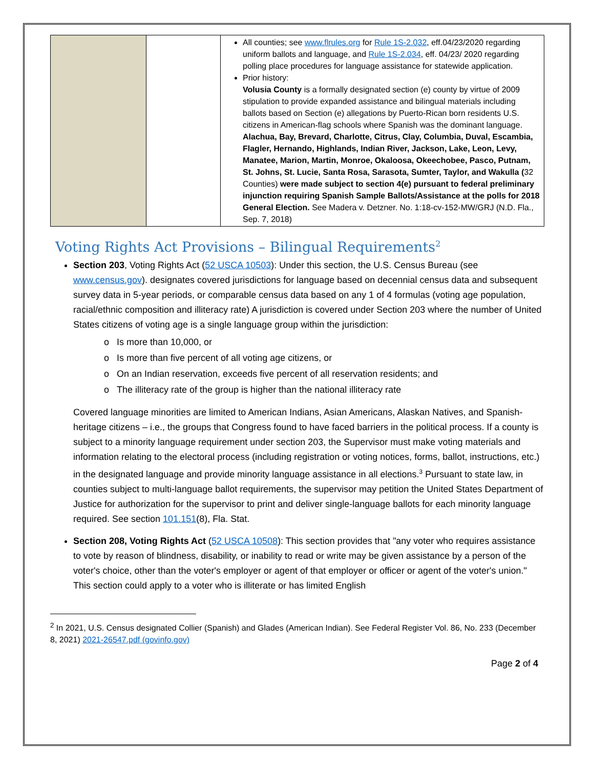| | | All counties; see www.flrules.org for Rule 1S-2.032 , eff.04/23/2020 regarding uniform ballots and language, and Rule 1S-2.034 , eff. 04/23/ 2020 regarding polling place procedures for language assistance for statewide application. Prior history: Volusia County is a formally designated section (e) county by virtue of 2009 stipulation to provide expanded assistance and bilingual materials including ballots based on Section (e) allegations by Puerto-Rican born residents U.S. citizens in American-flag schools where Spanish was the dominant language. Alachua, Bay, Brevard, Charlotte, Citrus, Clay, Columbia, Duval, Escambia, Flagler, Hernando, Highlands, Indian River, Jackson, Lake, Leon, Levy, Manatee, Marion, Martin, Monroe, Okaloosa, Okeechobee, Pasco, Putnam, St. Johns, St. Lucie, Santa Rosa, Sarasota, Sumter, Taylor, and Wakulla ( 32 Counties) were made subject to section 4(e) pursuant to federal preliminary injunction requiring Spanish Sample Ballots/Assistance at the polls for 2018 General Election. See Madera v. Detzner. No. 1:18-cv-152-MW/GRJ (N.D. Fla., Sep. 7, 2018) |
Voting Rights Act Provisions – Bilingual Requirements<sup>2</sup>
Section 203, Voting Rights Act (52 USCA 10503): Under this section, the U.S. Census Bureau (see www.census.gov). designates covered jurisdictions for language based on decennial census data and subsequent survey data in 5-year periods, or comparable census data based on any 1 of 4 formulas (voting age population, racial/ethnic composition and illiteracy rate) A jurisdiction is covered under Section 203 where the number of United States citizens of voting age is a single language group within the jurisdiction:
Is more than 10,000, or
Is more than five percent of all voting age citizens, or
On an Indian reservation, exceeds five percent of all reservation residents; and
The illiteracy rate of the group is higher than the national illiteracy rate
Covered language minorities are limited to American Indians, Asian Americans, Alaskan Natives, and Spanish-heritage citizens – i.e., the groups that Congress found to have faced barriers in the political process. If a county is subject to a minority language requirement under section 203, the Supervisor must make voting materials and information relating to the electoral process (including registration or voting notices, forms, ballot, instructions, etc.) in the designated language and provide minority language assistance in all elections.<sup>3</sup> Pursuant to state law, in counties subject to multi-language ballot requirements, the supervisor may petition the United States Department of Justice for authorization for the supervisor to print and deliver single-language ballots for each minority language required. See section 101.151(8), Fla. Stat.
Section 208, Voting Rights Act (52 USCA 10508): This section provides that "any voter who requires assistance to vote by reason of blindness, disability, or inability to read or write may be given assistance by a person of the voter's choice, other than the voter's employer or agent of that employer or officer or agent of the voter's union." This section could apply to a voter who is illiterate or has limited English
<sup>2</sup> In 2021, U.S. Census designated Collier (Spanish) and Glades (American Indian). See Federal Register Vol. 86, No. 233 (December 8, 2021) 2021-26547.pdf (govinfo.gov)
Page 2 of 4